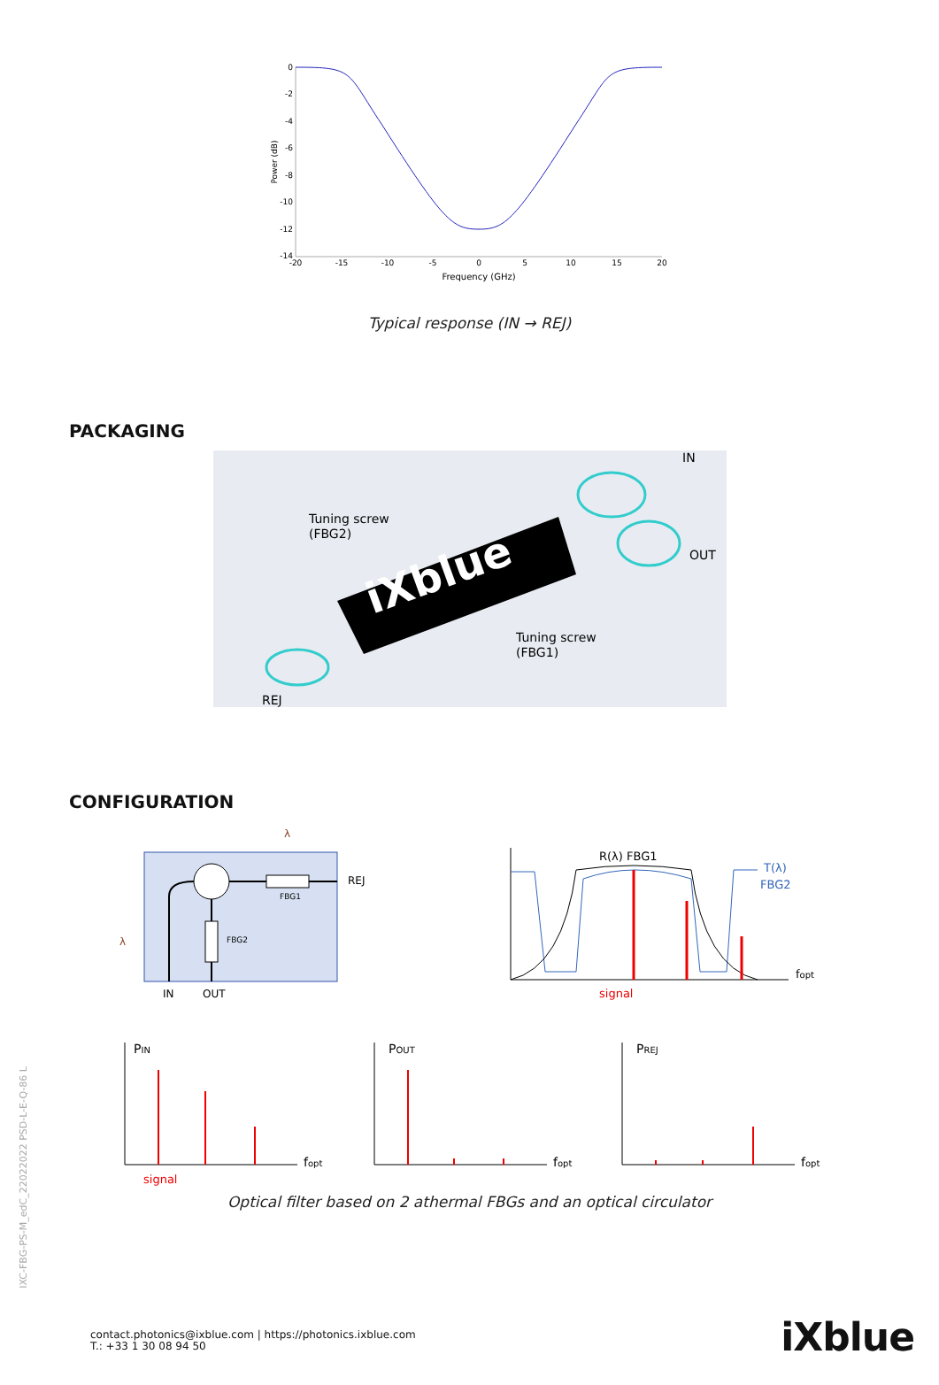0
-2
-4
-6
-8
-10
-12
-14
-20
-15
-10
-5
0
5
10
15
20
Frequency (GHz)
Power (dB)
Typical response (IN → REJ)
PACKAGING
iXblue
IN
OUT
REJ
Tuning screw
(FBG2)
Tuning screw
(FBG1)
CONFIGURATION
FBG1
FBG2
λ
λ
REJ
IN
OUT
R(λ) FBG1
T(λ)
FBG2
fopt
signal
PIN
POUT
PREJ
fopt
fopt
fopt
signal
Optical filter based on 2 athermal FBGs and an optical circulator
IXC-FBG-PS-M_edC_22022022 PSD-L-E-Q-86 L
contact.photonics@ixblue.com | https://photonics.ixblue.com
T.: +33 1 30 08 94 50
iXblue